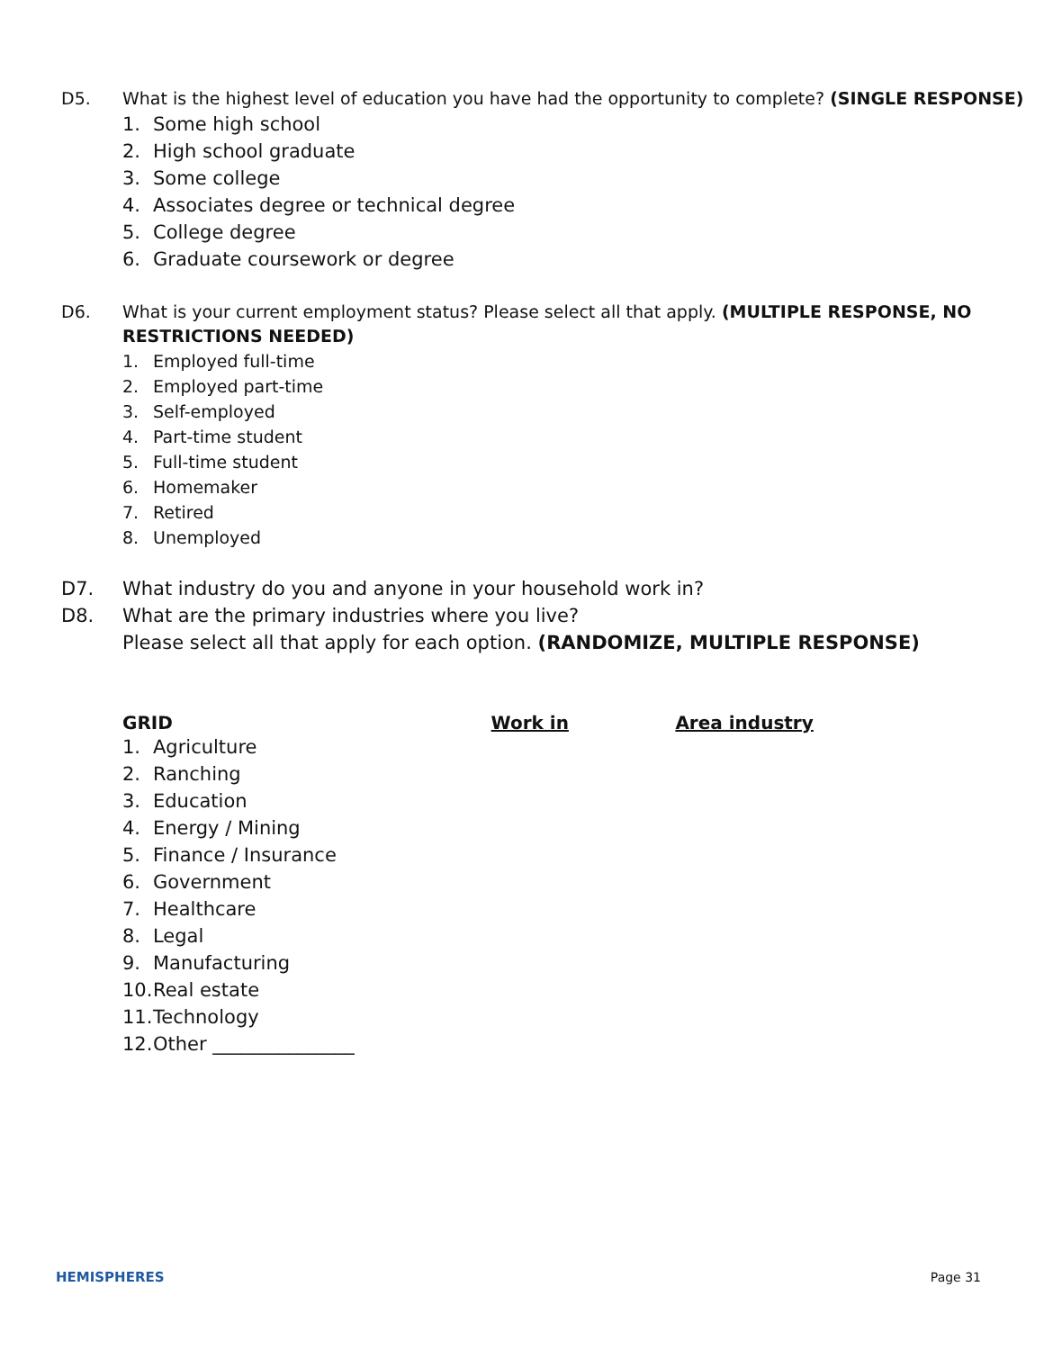D5. What is the highest level of education you have had the opportunity to complete? (SINGLE RESPONSE)
1. Some high school
2. High school graduate
3. Some college
4. Associates degree or technical degree
5. College degree
6. Graduate coursework or degree
D6. What is your current employment status? Please select all that apply. (MULTIPLE RESPONSE, NO RESTRICTIONS NEEDED)
1. Employed full-time
2. Employed part-time
3. Self-employed
4. Part-time student
5. Full-time student
6. Homemaker
7. Retired
8. Unemployed
D7. What industry do you and anyone in your household work in?
D8. What are the primary industries where you live?
Please select all that apply for each option. (RANDOMIZE, MULTIPLE RESPONSE)
GRID Work in Area industry
1. Agriculture
2. Ranching
3. Education
4. Energy / Mining
5. Finance / Insurance
6. Government
7. Healthcare
8. Legal
9. Manufacturing
10. Real estate
11. Technology
12. Other _______________
HEMISPHERES Page 31